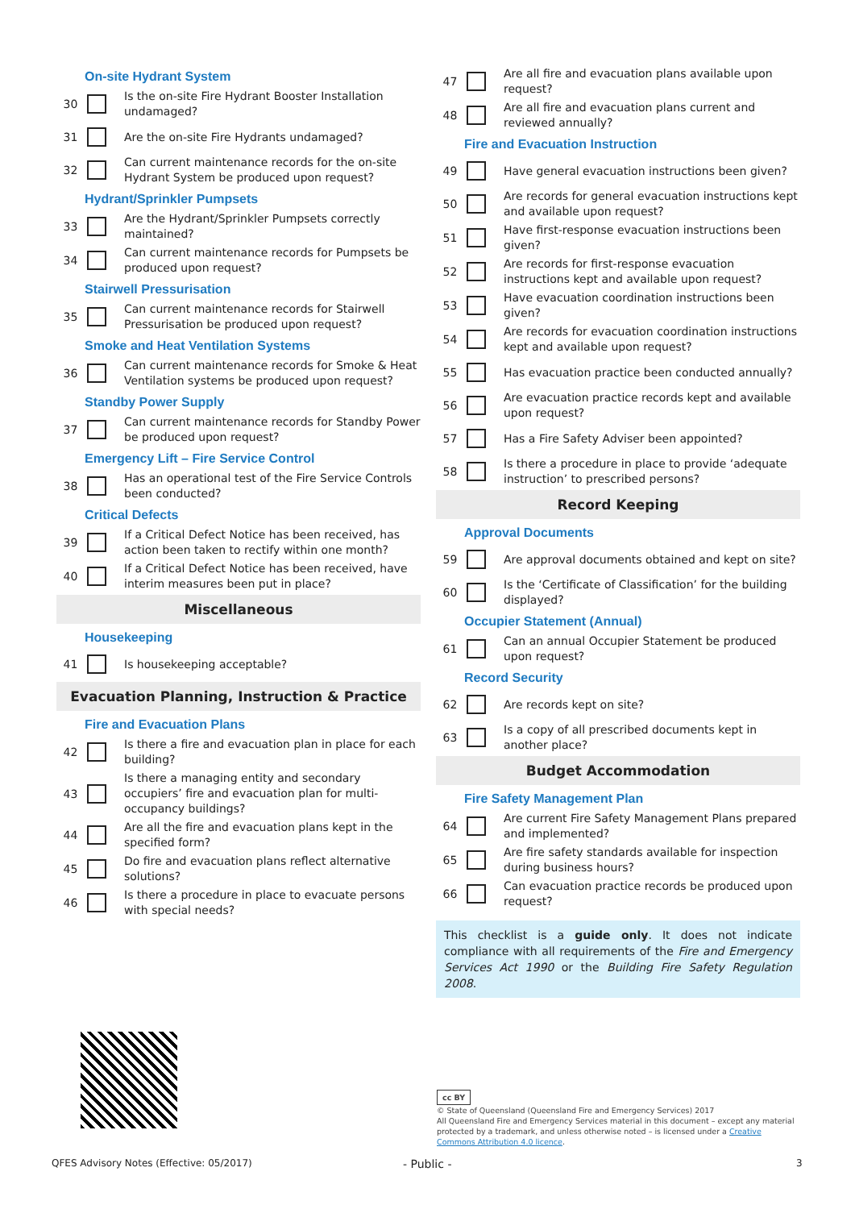On-site Hydrant System
30 Is the on-site Fire Hydrant Booster Installation undamaged?
31 Are the on-site Fire Hydrants undamaged?
32 Can current maintenance records for the on-site Hydrant System be produced upon request?
Hydrant/Sprinkler Pumpsets
33 Are the Hydrant/Sprinkler Pumpsets correctly maintained?
34 Can current maintenance records for Pumpsets be produced upon request?
Stairwell Pressurisation
35 Can current maintenance records for Stairwell Pressurisation be produced upon request?
Smoke and Heat Ventilation Systems
36 Can current maintenance records for Smoke & Heat Ventilation systems be produced upon request?
Standby Power Supply
37 Can current maintenance records for Standby Power be produced upon request?
Emergency Lift – Fire Service Control
38 Has an operational test of the Fire Service Controls been conducted?
Critical Defects
39 If a Critical Defect Notice has been received, has action been taken to rectify within one month?
40 If a Critical Defect Notice has been received, have interim measures been put in place?
Miscellaneous
Housekeeping
41 Is housekeeping acceptable?
Evacuation Planning, Instruction & Practice
Fire and Evacuation Plans
42 Is there a fire and evacuation plan in place for each building?
43 Is there a managing entity and secondary occupiers’ fire and evacuation plan for multi-occupancy buildings?
44 Are all the fire and evacuation plans kept in the specified form?
45 Do fire and evacuation plans reflect alternative solutions?
46 Is there a procedure in place to evacuate persons with special needs?
47 Are all fire and evacuation plans available upon request?
48 Are all fire and evacuation plans current and reviewed annually?
Fire and Evacuation Instruction
49 Have general evacuation instructions been given?
50 Are records for general evacuation instructions kept and available upon request?
51 Have first-response evacuation instructions been given?
52 Are records for first-response evacuation instructions kept and available upon request?
53 Have evacuation coordination instructions been given?
54 Are records for evacuation coordination instructions kept and available upon request?
55 Has evacuation practice been conducted annually?
56 Are evacuation practice records kept and available upon request?
57 Has a Fire Safety Adviser been appointed?
58 Is there a procedure in place to provide ‘adequate instruction’ to prescribed persons?
Record Keeping
Approval Documents
59 Are approval documents obtained and kept on site?
60 Is the ‘Certificate of Classification’ for the building displayed?
Occupier Statement (Annual)
61 Can an annual Occupier Statement be produced upon request?
Record Security
62 Are records kept on site?
63 Is a copy of all prescribed documents kept in another place?
Budget Accommodation
Fire Safety Management Plan
64 Are current Fire Safety Management Plans prepared and implemented?
65 Are fire safety standards available for inspection during business hours?
66 Can evacuation practice records be produced upon request?
This checklist is a guide only. It does not indicate compliance with all requirements of the Fire and Emergency Services Act 1990 or the Building Fire Safety Regulation 2008.
cc BY
© State of Queensland (Queensland Fire and Emergency Services) 2017
All Queensland Fire and Emergency Services material in this document – except any material protected by a trademark, and unless otherwise noted – is licensed under a Creative Commons Attribution 4.0 licence.
QFES Advisory Notes (Effective: 05/2017)
- Public - 3